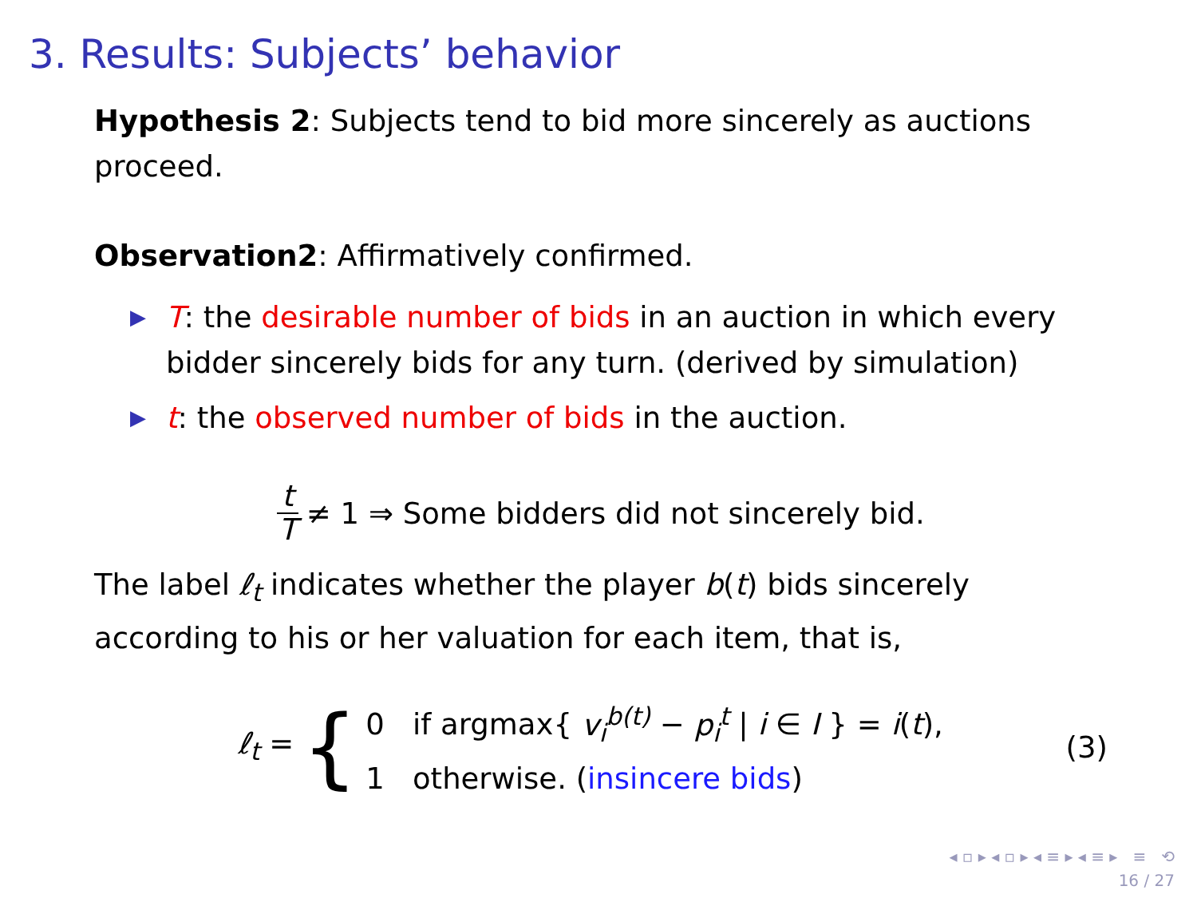3. Results: Subjects’ behavior
Hypothesis 2: Subjects tend to bid more sincerely as auctions proceed.
Observation2: Affirmatively confirmed.
▶ T: the desirable number of bids in an auction in which every bidder sincerely bids for any turn. (derived by simulation)
▶ t: the observed number of bids in the auction.
t T ≠ 1 ⇒ Some bidders did not sincerely bid.
The label ℓ<sub>t</sub> indicates whether the player b(t) bids sincerely according to his or her valuation for each item, that is,
ℓ<sub>t</sub> = {
0 if argmax{ v<sub>i</sub><sup>b(t)</sup> − p<sub>i</sub><sup>t</sup> | i ∈ I } = i(t),
1 otherwise. (insincere bids)
(3)
◂ ▫ ▸ ◂ ▫ ▸ ◂ ≡ ▸ ◂ ≡ ▸ ≡ ⟲
16 / 27